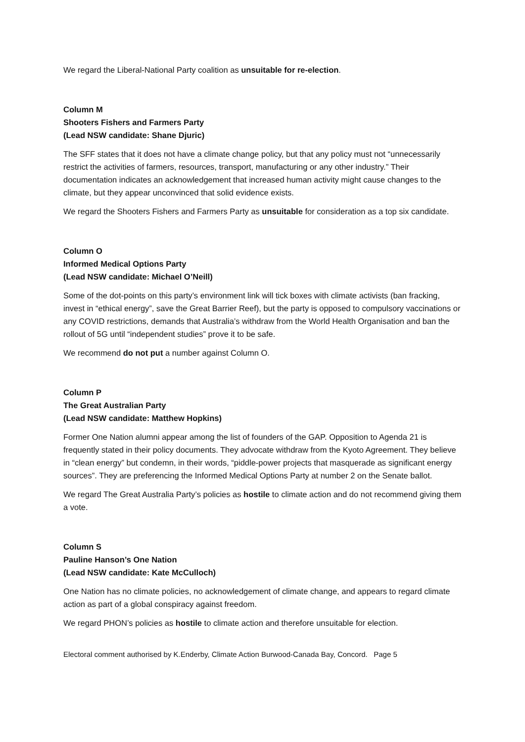We regard the Liberal-National Party coalition as unsuitable for re-election.
Column M
Shooters Fishers and Farmers Party
(Lead NSW candidate: Shane Djuric)
The SFF states that it does not have a climate change policy, but that any policy must not “unnecessarily restrict the activities of farmers, resources, transport, manufacturing or any other industry.” Their documentation indicates an acknowledgement that increased human activity might cause changes to the climate, but they appear unconvinced that solid evidence exists.
We regard the Shooters Fishers and Farmers Party as unsuitable for consideration as a top six candidate.
Column O
Informed Medical Options Party
(Lead NSW candidate: Michael O’Neill)
Some of the dot-points on this party’s environment link will tick boxes with climate activists (ban fracking, invest in “ethical energy”, save the Great Barrier Reef), but the party is opposed to compulsory vaccinations or any COVID restrictions, demands that Australia’s withdraw from the World Health Organisation and ban the rollout of 5G until “independent studies” prove it to be safe.
We recommend do not put a number against Column O.
Column P
The Great Australian Party
(Lead NSW candidate: Matthew Hopkins)
Former One Nation alumni appear among the list of founders of the GAP. Opposition to Agenda 21 is frequently stated in their policy documents. They advocate withdraw from the Kyoto Agreement. They believe in “clean energy” but condemn, in their words, “piddle-power projects that masquerade as significant energy sources”. They are preferencing the Informed Medical Options Party at number 2 on the Senate ballot.
We regard The Great Australia Party’s policies as hostile to climate action and do not recommend giving them a vote.
Column S
Pauline Hanson’s One Nation
(Lead NSW candidate: Kate McCulloch)
One Nation has no climate policies, no acknowledgement of climate change, and appears to regard climate action as part of a global conspiracy against freedom.
We regard PHON’s policies as hostile to climate action and therefore unsuitable for election.
Electoral comment authorised by K.Enderby, Climate Action Burwood-Canada Bay, Concord. Page 5